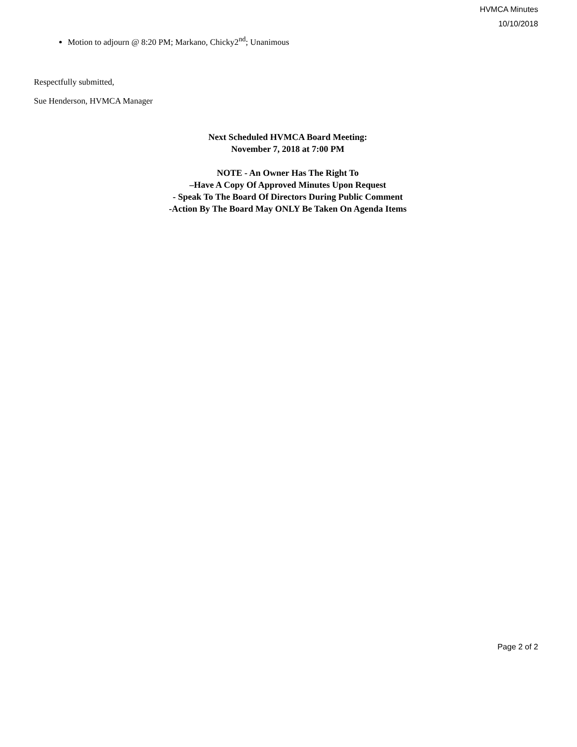HVMCA Minutes
10/10/2018
Motion to adjourn @ 8:20 PM; Markano, Chicky2<sup>nd</sup>; Unanimous
Respectfully submitted,
Sue Henderson, HVMCA Manager
Next Scheduled HVMCA Board Meeting:
November 7, 2018 at 7:00 PM
NOTE - An Owner Has The Right To
–Have A Copy Of Approved Minutes Upon Request
- Speak To The Board Of Directors During Public Comment
-Action By The Board May ONLY Be Taken On Agenda Items
Page 2 of 2